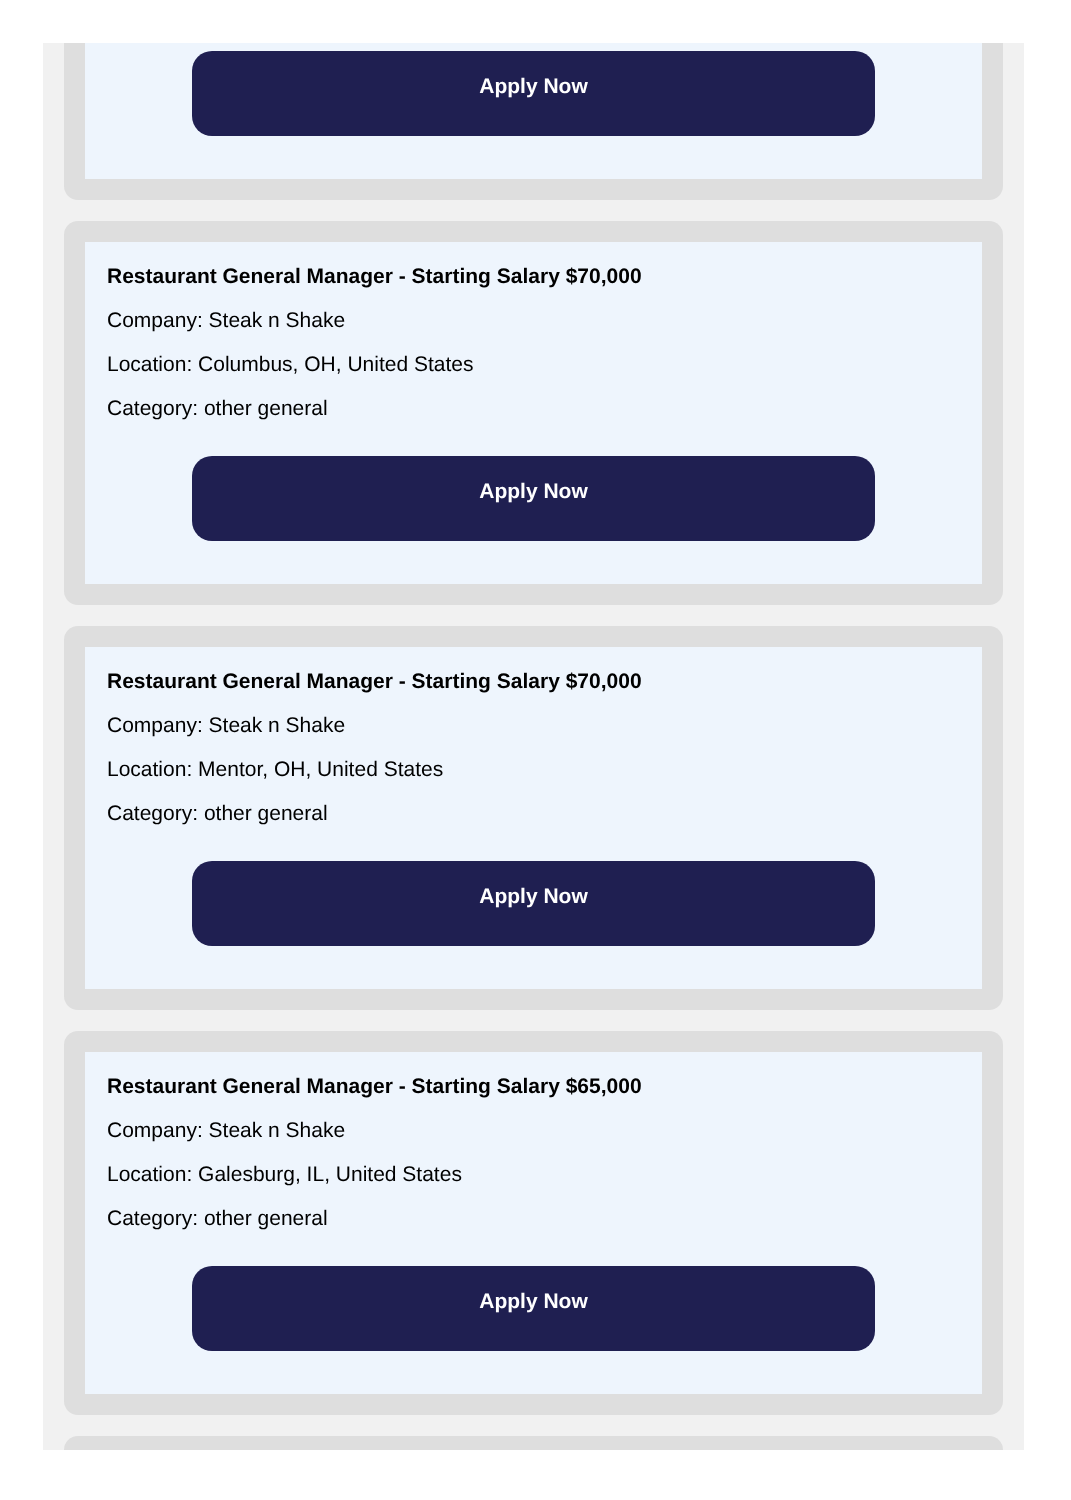Apply Now
Restaurant General Manager - Starting Salary $70,000
Company: Steak n Shake
Location: Columbus, OH, United States
Category: other general
Apply Now
Restaurant General Manager - Starting Salary $70,000
Company: Steak n Shake
Location: Mentor, OH, United States
Category: other general
Apply Now
Restaurant General Manager - Starting Salary $65,000
Company: Steak n Shake
Location: Galesburg, IL, United States
Category: other general
Apply Now